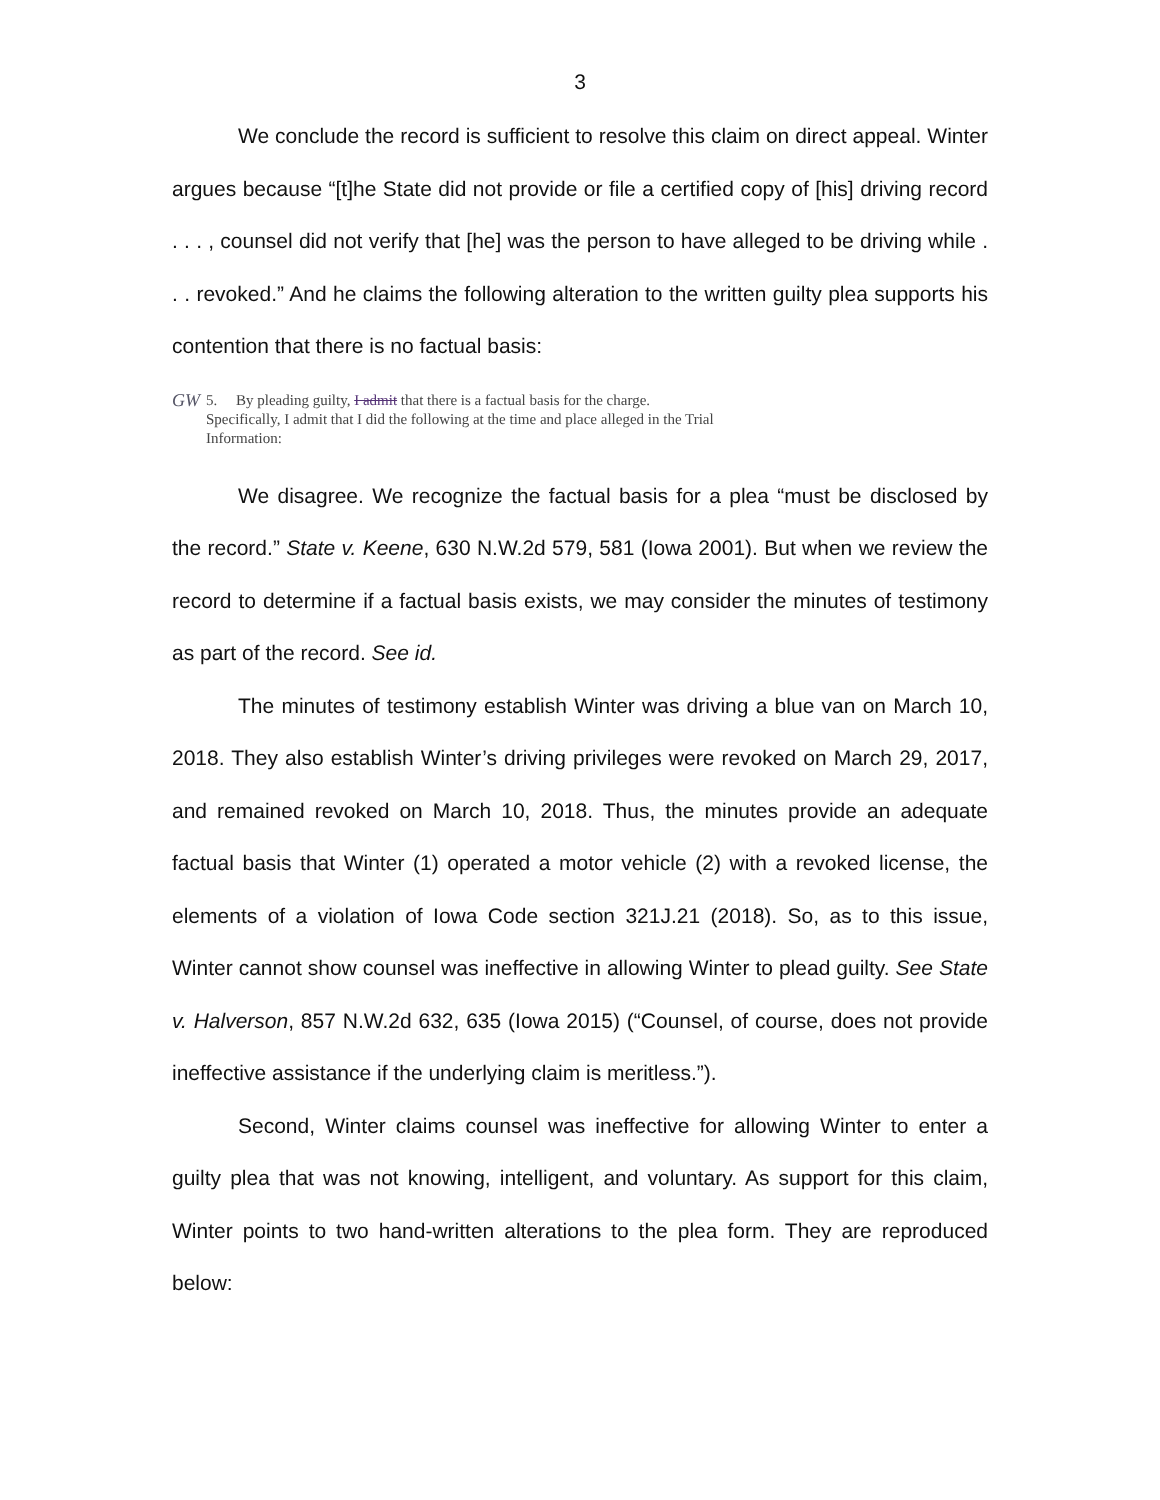3
We conclude the record is sufficient to resolve this claim on direct appeal. Winter argues because “[t]he State did not provide or file a certified copy of [his] driving record . . . , counsel did not verify that [he] was the person to have alleged to be driving while . . . revoked.” And he claims the following alteration to the written guilty plea supports his contention that there is no factual basis:
GW
5. By pleading guilty, I admit that there is a factual basis for the charge.
Specifically, I admit that I did the following at the time and place alleged in the Trial
Information:
We disagree. We recognize the factual basis for a plea “must be disclosed by the record.” State v. Keene, 630 N.W.2d 579, 581 (Iowa 2001). But when we review the record to determine if a factual basis exists, we may consider the minutes of testimony as part of the record. See id.
The minutes of testimony establish Winter was driving a blue van on March 10, 2018. They also establish Winter’s driving privileges were revoked on March 29, 2017, and remained revoked on March 10, 2018. Thus, the minutes provide an adequate factual basis that Winter (1) operated a motor vehicle (2) with a revoked license, the elements of a violation of Iowa Code section 321J.21 (2018). So, as to this issue, Winter cannot show counsel was ineffective in allowing Winter to plead guilty. See State v. Halverson, 857 N.W.2d 632, 635 (Iowa 2015) (“Counsel, of course, does not provide ineffective assistance if the underlying claim is meritless.”).
Second, Winter claims counsel was ineffective for allowing Winter to enter a guilty plea that was not knowing, intelligent, and voluntary. As support for this claim, Winter points to two hand-written alterations to the plea form. They are reproduced below: